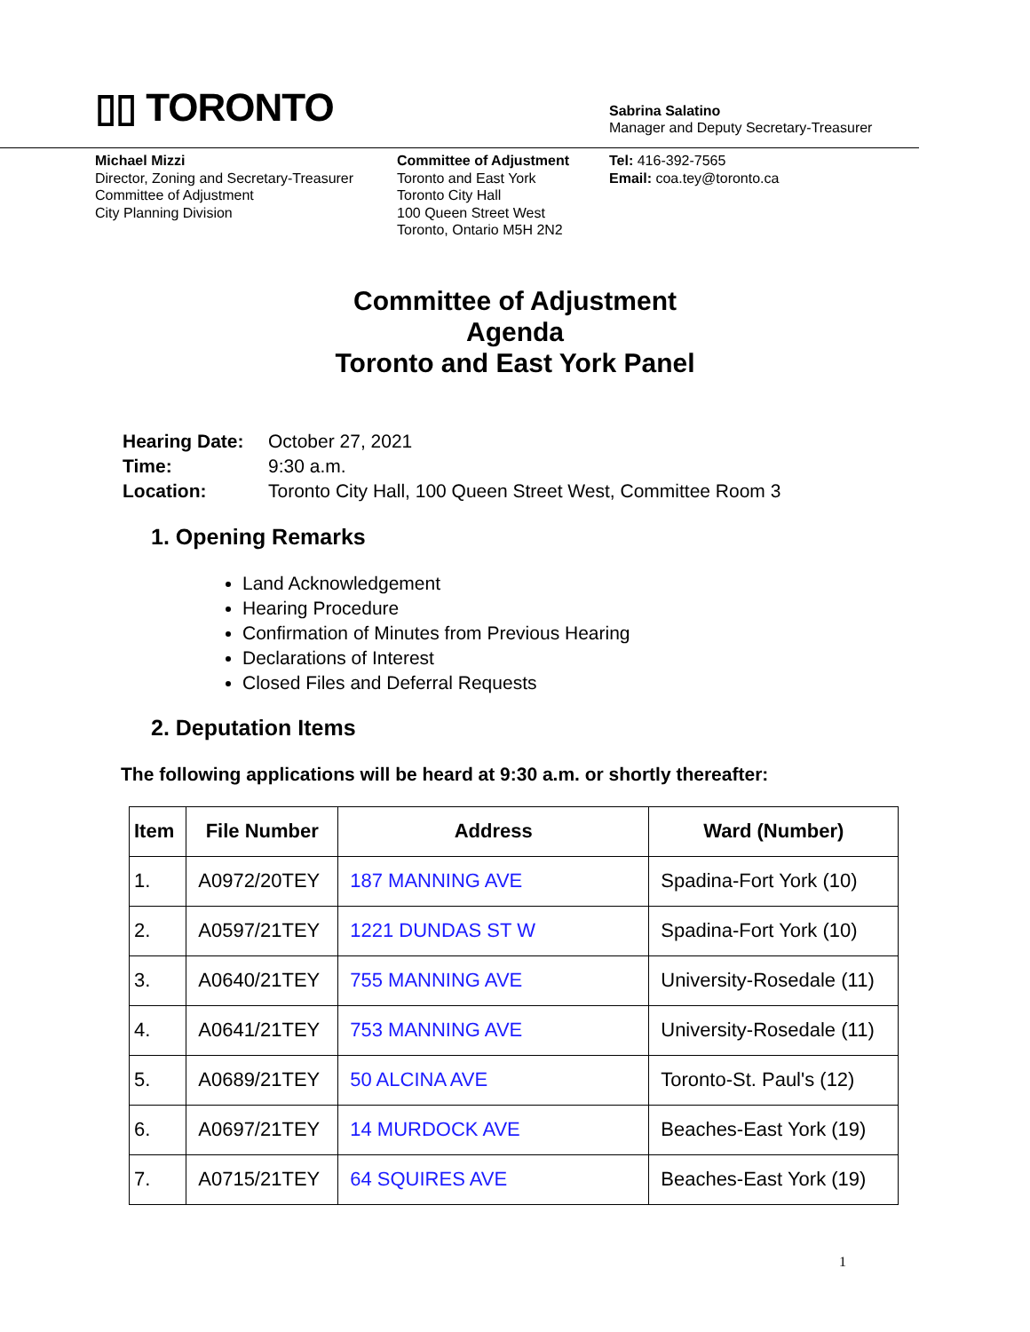▯▯ TORONTO
Sabrina Salatino
Manager and Deputy Secretary-Treasurer
Michael Mizzi
Director, Zoning and Secretary-Treasurer
Committee of Adjustment
City Planning Division
Committee of Adjustment
Toronto and East York
Toronto City Hall
100 Queen Street West
Toronto, Ontario M5H 2N2
Tel: 416-392-7565
Email: coa.tey@toronto.ca
Committee of Adjustment
Agenda
Toronto and East York Panel
| Hearing Date: | October 27, 2021 |
| Time: | 9:30 a.m. |
| Location: | Toronto City Hall, 100 Queen Street West, Committee Room 3 |
1. Opening Remarks
Land Acknowledgement
Hearing Procedure
Confirmation of Minutes from Previous Hearing
Declarations of Interest
Closed Files and Deferral Requests
2. Deputation Items
The following applications will be heard at 9:30 a.m. or shortly thereafter:
| Item | File Number | Address | Ward (Number) |
| --- | --- | --- | --- |
| 1. | A0972/20TEY | 187 MANNING AVE | Spadina-Fort York (10) |
| 2. | A0597/21TEY | 1221 DUNDAS ST W | Spadina-Fort York (10) |
| 3. | A0640/21TEY | 755 MANNING AVE | University-Rosedale (11) |
| 4. | A0641/21TEY | 753 MANNING AVE | University-Rosedale (11) |
| 5. | A0689/21TEY | 50 ALCINA AVE | Toronto-St. Paul's (12) |
| 6. | A0697/21TEY | 14 MURDOCK AVE | Beaches-East York (19) |
| 7. | A0715/21TEY | 64 SQUIRES AVE | Beaches-East York (19) |
1